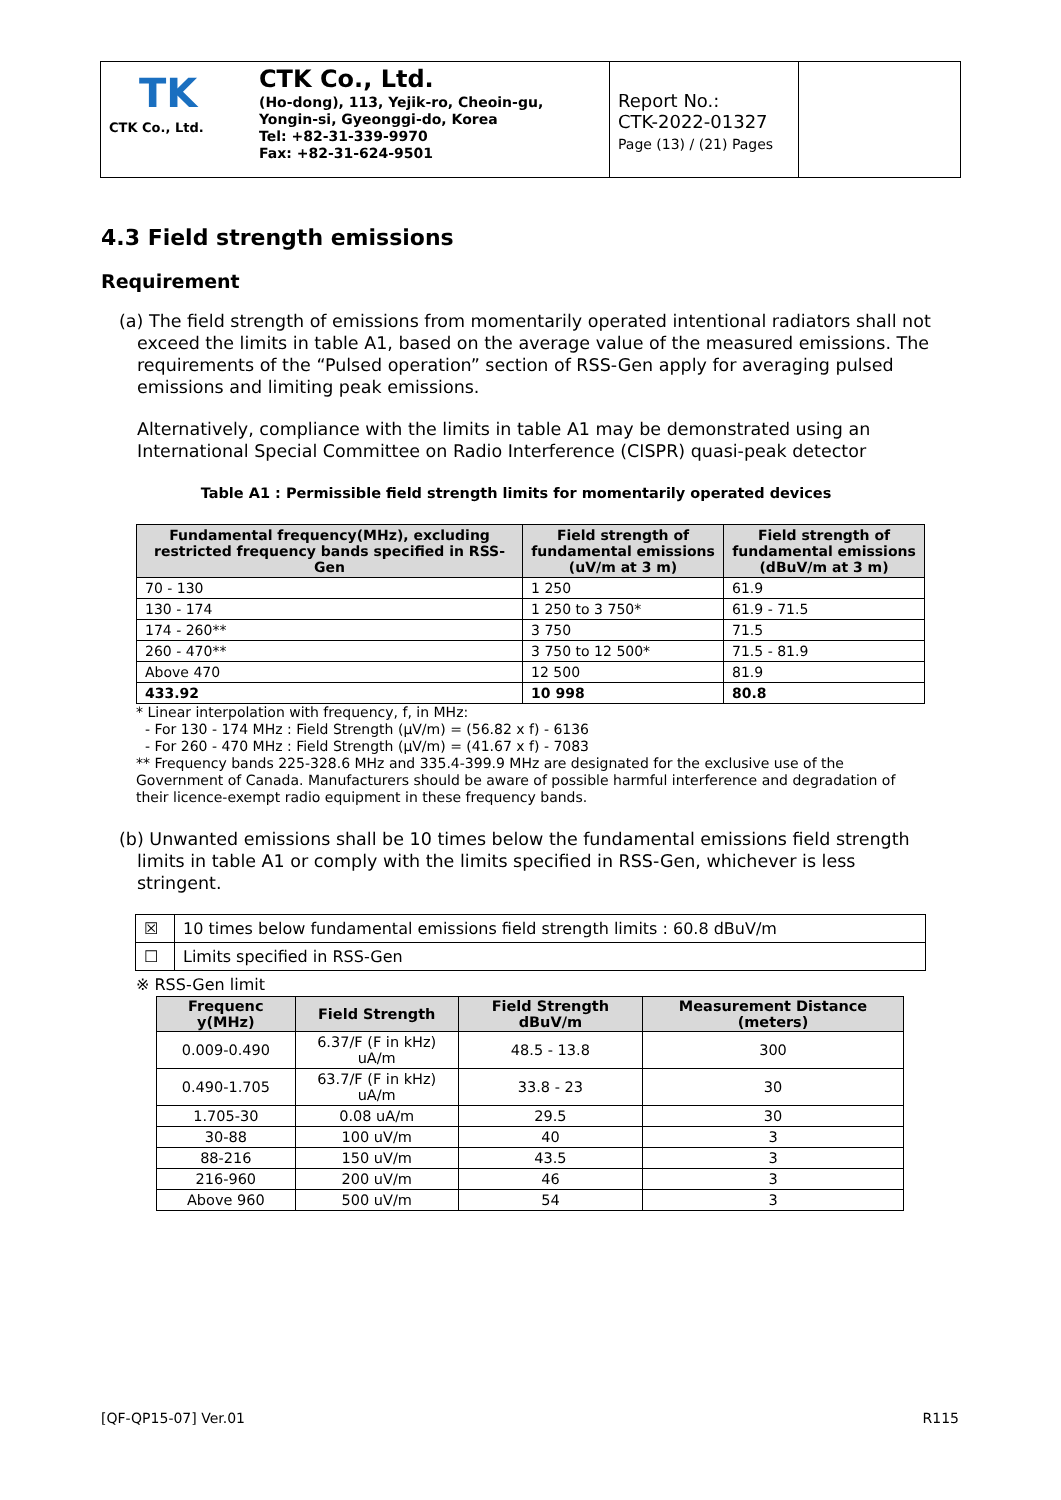TK
CTK Co., Ltd.
CTK Co., Ltd.
(Ho-dong), 113, Yejik-ro, Cheoin-gu,
Yongin-si, Gyeonggi-do, Korea
Tel: +82-31-339-9970
Fax: +82-31-624-9501
Report No.:
CTK-2022-01327
Page (13) / (21) Pages
4.3 Field strength emissions
Requirement
(a) The field strength of emissions from momentarily operated intentional radiators shall not exceed the limits in table A1, based on the average value of the measured emissions. The requirements of the “Pulsed operation” section of RSS-Gen apply for averaging pulsed emissions and limiting peak emissions.
Alternatively, compliance with the limits in table A1 may be demonstrated using an International Special Committee on Radio Interference (CISPR) quasi-peak detector
Table A1 : Permissible field strength limits for momentarily operated devices
| Fundamental frequency(MHz), excluding restricted frequency bands specified in RSS-Gen | Field strength of fundamental emissions (uV/m at 3 m) | Field strength of fundamental emissions (dBuV/m at 3 m) |
| --- | --- | --- |
| 70 - 130 | 1 250 | 61.9 |
| 130 - 174 | 1 250 to 3 750* | 61.9 - 71.5 |
| 174 - 260** | 3 750 | 71.5 |
| 260 - 470** | 3 750 to 12 500* | 71.5 - 81.9 |
| Above 470 | 12 500 | 81.9 |
| 433.92 | 10 998 | 80.8 |
* Linear interpolation with frequency, f, in MHz:
- For 130 - 174 MHz : Field Strength (μV/m) = (56.82 x f) - 6136
- For 260 - 470 MHz : Field Strength (μV/m) = (41.67 x f) - 7083
** Frequency bands 225-328.6 MHz and 335.4-399.9 MHz are designated for the exclusive use of the Government of Canada. Manufacturers should be aware of possible harmful interference and degradation of their licence-exempt radio equipment in these frequency bands.
(b) Unwanted emissions shall be 10 times below the fundamental emissions field strength limits in table A1 or comply with the limits specified in RSS-Gen, whichever is less stringent.
| ☒ | 10 times below fundamental emissions field strength limits : 60.8 dBuV/m |
| ☐ | Limits specified in RSS-Gen |
※ RSS-Gen limit
| Frequenc y(MHz) | Field Strength | Field Strength dBuV/m | Measurement Distance (meters) |
| --- | --- | --- | --- |
| 0.009-0.490 | 6.37/F (F in kHz) uA/m | 48.5 - 13.8 | 300 |
| 0.490-1.705 | 63.7/F (F in kHz) uA/m | 33.8 - 23 | 30 |
| 1.705-30 | 0.08 uA/m | 29.5 | 30 |
| 30-88 | 100 uV/m | 40 | 3 |
| 88-216 | 150 uV/m | 43.5 | 3 |
| 216-960 | 200 uV/m | 46 | 3 |
| Above 960 | 500 uV/m | 54 | 3 |
[QF-QP15-07] Ver.01 R115